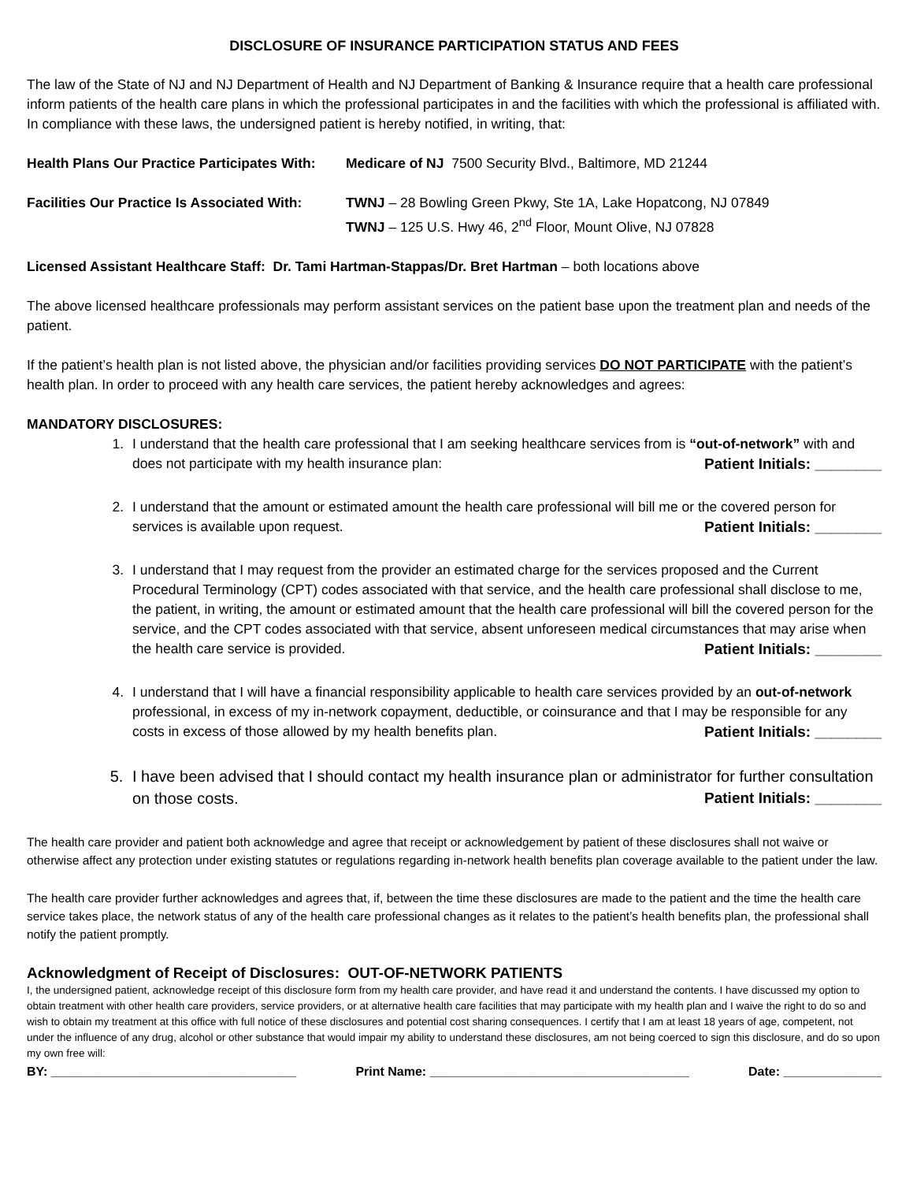DISCLOSURE OF INSURANCE PARTICIPATION STATUS AND FEES
The law of the State of NJ and NJ Department of Health and NJ Department of Banking & Insurance require that a health care professional inform patients of the health care plans in which the professional participates in and the facilities with which the professional is affiliated with. In compliance with these laws, the undersigned patient is hereby notified, in writing, that:
Health Plans Our Practice Participates With:
Medicare of NJ 7500 Security Blvd., Baltimore, MD 21244
Facilities Our Practice Is Associated With:
TWNJ – 28 Bowling Green Pkwy, Ste 1A, Lake Hopatcong, NJ 07849
TWNJ – 125 U.S. Hwy 46, 2<sup>nd</sup> Floor, Mount Olive, NJ 07828
Licensed Assistant Healthcare Staff: Dr. Tami Hartman-Stappas/Dr. Bret Hartman – both locations above
The above licensed healthcare professionals may perform assistant services on the patient base upon the treatment plan and needs of the patient.
If the patient’s health plan is not listed above, the physician and/or facilities providing services DO NOT PARTICIPATE with the patient’s health plan. In order to proceed with any health care services, the patient hereby acknowledges and agrees:
MANDATORY DISCLOSURES:
1. I understand that the health care professional that I am seeking healthcare services from is “out-of-network” with and does not participate with my health insurance plan: Patient Initials: ________
2. I understand that the amount or estimated amount the health care professional will bill me or the covered person for services is available upon request. Patient Initials: ________
3. I understand that I may request from the provider an estimated charge for the services proposed and the Current Procedural Terminology (CPT) codes associated with that service, and the health care professional shall disclose to me, the patient, in writing, the amount or estimated amount that the health care professional will bill the covered person for the service, and the CPT codes associated with that service, absent unforeseen medical circumstances that may arise when the health care service is provided. Patient Initials: ________
4. I understand that I will have a financial responsibility applicable to health care services provided by an out-of-network professional, in excess of my in-network copayment, deductible, or coinsurance and that I may be responsible for any costs in excess of those allowed by my health benefits plan. Patient Initials: ________
5. I have been advised that I should contact my health insurance plan or administrator for further consultation on those costs. Patient Initials: ________
The health care provider and patient both acknowledge and agree that receipt or acknowledgement by patient of these disclosures shall not waive or otherwise affect any protection under existing statutes or regulations regarding in-network health benefits plan coverage available to the patient under the law.
The health care provider further acknowledges and agrees that, if, between the time these disclosures are made to the patient and the time the health care service takes place, the network status of any of the health care professional changes as it relates to the patient’s health benefits plan, the professional shall notify the patient promptly.
Acknowledgment of Receipt of Disclosures: OUT-OF-NETWORK PATIENTS
I, the undersigned patient, acknowledge receipt of this disclosure form from my health care provider, and have read it and understand the contents. I have discussed my option to obtain treatment with other health care providers, service providers, or at alternative health care facilities that may participate with my health plan and I waive the right to do so and wish to obtain my treatment at this office with full notice of these disclosures and potential cost sharing consequences. I certify that I am at least 18 years of age, competent, not under the influence of any drug, alcohol or other substance that would impair my ability to understand these disclosures, am not being coerced to sign this disclosure, and do so upon my own free will:
BY: ___________________________________ Print Name: _____________________________________ Date: ______________